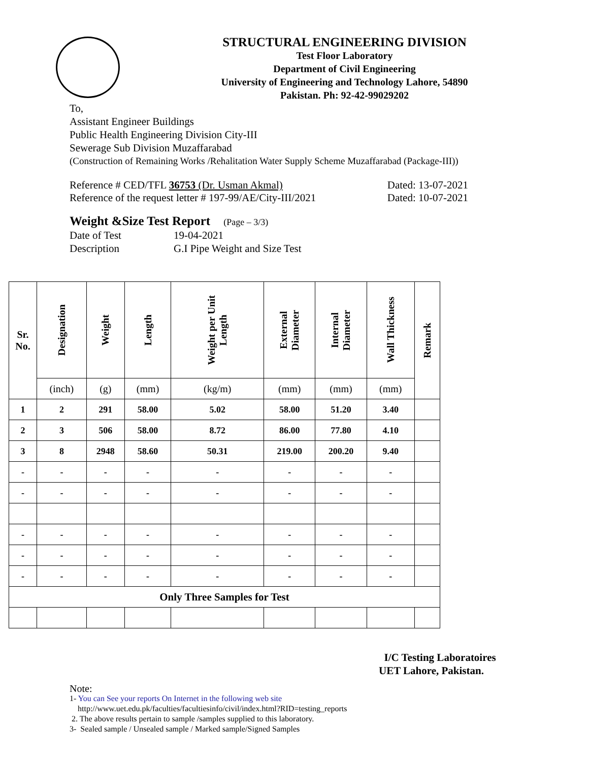STRUCTURAL ENGINEERING DIVISION
Test Floor Laboratory
Department of Civil Engineering
University of Engineering and Technology Lahore, 54890
Pakistan. Ph: 92-42-99029202
To,
Assistant Engineer Buildings
Public Health Engineering Division City-III
Sewerage Sub Division Muzaffarabad
(Construction of Remaining Works /Rehalitation Water Supply Scheme Muzaffarabad (Package-III))
Reference # CED/TFL 36753 (Dr. Usman Akmal) Dated: 13-07-2021
Reference of the request letter # 197-99/AE/City-III/2021 Dated: 10-07-2021
Weight &Size Test Report (Page – 3/3)
Date of Test 19-04-2021
Description G.I Pipe Weight and Size Test
| Sr. No. | Designation | Weight | Length | Weight per Unit Length | External Diameter | Internal Diameter | Wall Thickness | Remark |
| --- | --- | --- | --- | --- | --- | --- | --- | --- |
| | (inch) | (g) | (mm) | (kg/m) | (mm) | (mm) | (mm) | |
| 1 | 2 | 291 | 58.00 | 5.02 | 58.00 | 51.20 | 3.40 | |
| 2 | 3 | 506 | 58.00 | 8.72 | 86.00 | 77.80 | 4.10 | |
| 3 | 8 | 2948 | 58.60 | 50.31 | 219.00 | 200.20 | 9.40 | |
| - | - | - | - | - | - | - | - | |
| - | - | - | - | - | - | - | - | |
| - | - | - | - | - | - | - | - | |
| - | - | - | - | - | - | - | - | |
| - | - | - | - | - | - | - | - | |
| Only Three Samples for Test | | | | | | | | |
I/C Testing Laboratoires
UET Lahore, Pakistan.
Note:
1- You can See your reports On Internet in the following web site
http://www.uet.edu.pk/faculties/facultiesinfo/civil/index.html?RID=testing_reports
2. The above results pertain to sample /samples supplied to this laboratory.
3- Sealed sample / Unsealed sample / Marked sample/Signed Samples